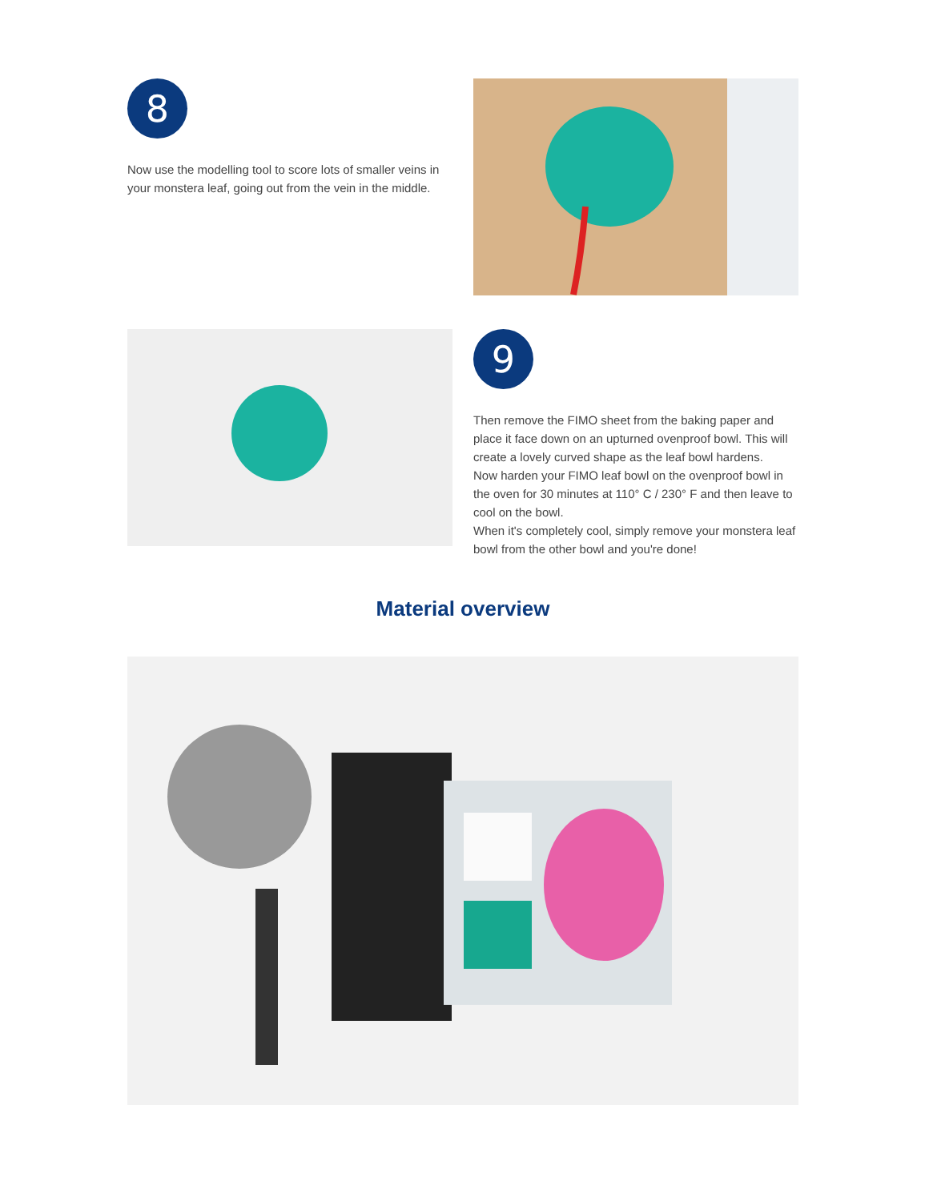8
Now use the modelling tool to score lots of smaller veins in your monstera leaf, going out from the vein in the middle.
9
Then remove the FIMO sheet from the baking paper and place it face down on an upturned ovenproof bowl. This will create a lovely curved shape as the leaf bowl hardens.
Now harden your FIMO leaf bowl on the ovenproof bowl in the oven for 30 minutes at 110° C / 230° F and then leave to cool on the bowl.
When it's completely cool, simply remove your monstera leaf bowl from the other bowl and you're done!
Material overview